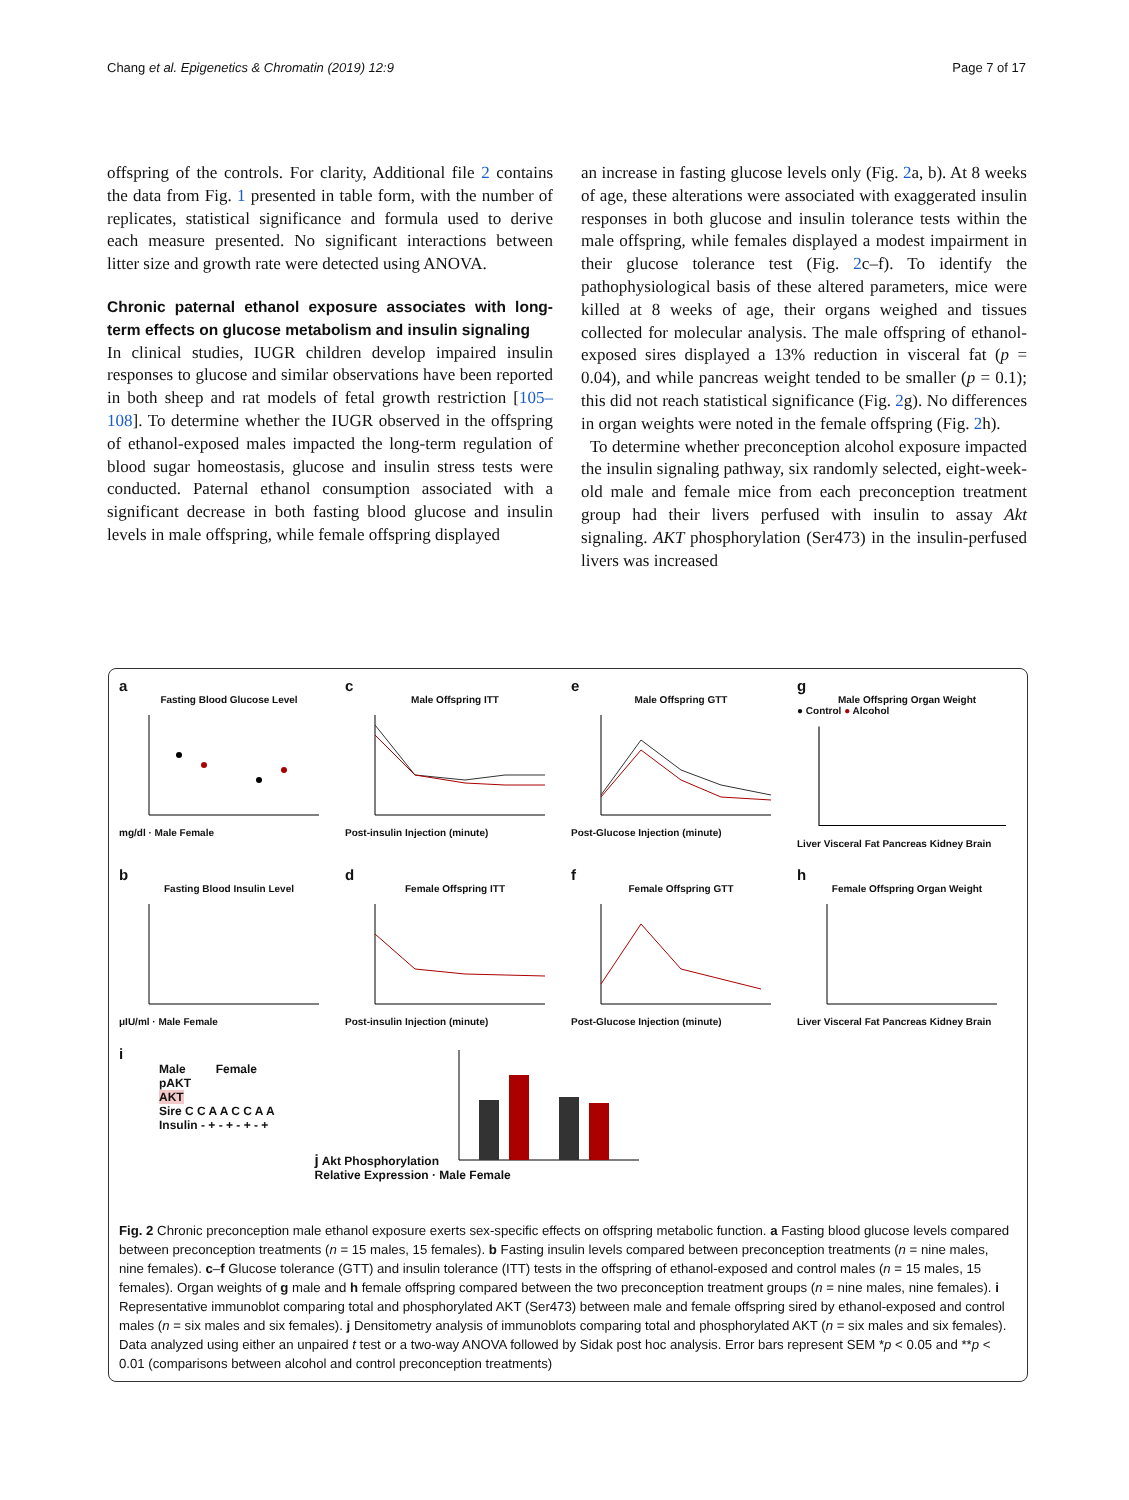Chang et al. Epigenetics & Chromatin (2019) 12:9 Page 7 of 17
offspring of the controls. For clarity, Additional file 2 contains the data from Fig. 1 presented in table form, with the number of replicates, statistical significance and formula used to derive each measure presented. No significant interactions between litter size and growth rate were detected using ANOVA.
Chronic paternal ethanol exposure associates with long-term effects on glucose metabolism and insulin signaling
In clinical studies, IUGR children develop impaired insulin responses to glucose and similar observations have been reported in both sheep and rat models of fetal growth restriction [105–108]. To determine whether the IUGR observed in the offspring of ethanol-exposed males impacted the long-term regulation of blood sugar homeostasis, glucose and insulin stress tests were conducted. Paternal ethanol consumption associated with a significant decrease in both fasting blood glucose and insulin levels in male offspring, while female offspring displayed
an increase in fasting glucose levels only (Fig. 2a, b). At 8 weeks of age, these alterations were associated with exaggerated insulin responses in both glucose and insulin tolerance tests within the male offspring, while females displayed a modest impairment in their glucose tolerance test (Fig. 2c–f). To identify the pathophysiological basis of these altered parameters, mice were killed at 8 weeks of age, their organs weighed and tissues collected for molecular analysis. The male offspring of ethanol-exposed sires displayed a 13% reduction in visceral fat (p = 0.04), and while pancreas weight tended to be smaller (p = 0.1); this did not reach statistical significance (Fig. 2g). No differences in organ weights were noted in the female offspring (Fig. 2h).
To determine whether preconception alcohol exposure impacted the insulin signaling pathway, six randomly selected, eight-week-old male and female mice from each preconception treatment group had their livers perfused with insulin to assay Akt signaling. AKT phosphorylation (Ser473) in the insulin-perfused livers was increased
a
Fasting Blood Glucose Level
mg/dl · Male Female
c
Male Offspring ITT
Post-insulin Injection (minute)
e
Male Offspring GTT
Post-Glucose Injection (minute)
g
Male Offspring Organ Weight
● Control ● Alcohol
Liver Visceral Fat Pancreas Kidney Brain
b
Fasting Blood Insulin Level
μIU/ml · Male Female
d
Female Offspring ITT
Post-insulin Injection (minute)
f
Female Offspring GTT
Post-Glucose Injection (minute)
h
Female Offspring Organ Weight
Liver Visceral Fat Pancreas Kidney Brain
i
Male Female
pAKT
AKT
Sire C C A A C C A A
Insulin - + - + - + - +
j Akt Phosphorylation
Relative Expression · Male Female
Fig. 2 Chronic preconception male ethanol exposure exerts sex-specific effects on offspring metabolic function. a Fasting blood glucose levels compared between preconception treatments (n = 15 males, 15 females). b Fasting insulin levels compared between preconception treatments (n = nine males, nine females). c–f Glucose tolerance (GTT) and insulin tolerance (ITT) tests in the offspring of ethanol-exposed and control males (n = 15 males, 15 females). Organ weights of g male and h female offspring compared between the two preconception treatment groups (n = nine males, nine females). i Representative immunoblot comparing total and phosphorylated AKT (Ser473) between male and female offspring sired by ethanol-exposed and control males (n = six males and six females). j Densitometry analysis of immunoblots comparing total and phosphorylated AKT (n = six males and six females). Data analyzed using either an unpaired t test or a two-way ANOVA followed by Sidak post hoc analysis. Error bars represent SEM *p < 0.05 and **p < 0.01 (comparisons between alcohol and control preconception treatments)